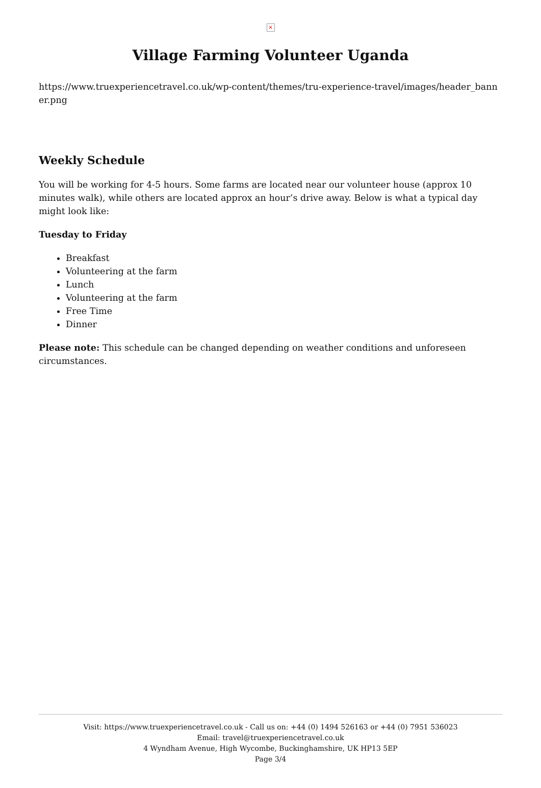×
Village Farming Volunteer Uganda
https://www.truexperiencetravel.co.uk/wp-content/themes/tru-experience-travel/images/header_bann er.png
Weekly Schedule
You will be working for 4-5 hours. Some farms are located near our volunteer house (approx 10 minutes walk), while others are located approx an hour’s drive away. Below is what a typical day might look like:
Tuesday to Friday
Breakfast
Volunteering at the farm
Lunch
Volunteering at the farm
Free Time
Dinner
Please note: This schedule can be changed depending on weather conditions and unforeseen circumstances.
Visit: https://www.truexperiencetravel.co.uk - Call us on: +44 (0) 1494 526163 or +44 (0) 7951 536023
Email: travel@truexperiencetravel.co.uk
4 Wyndham Avenue, High Wycombe, Buckinghamshire, UK HP13 5EP
Page 3/4